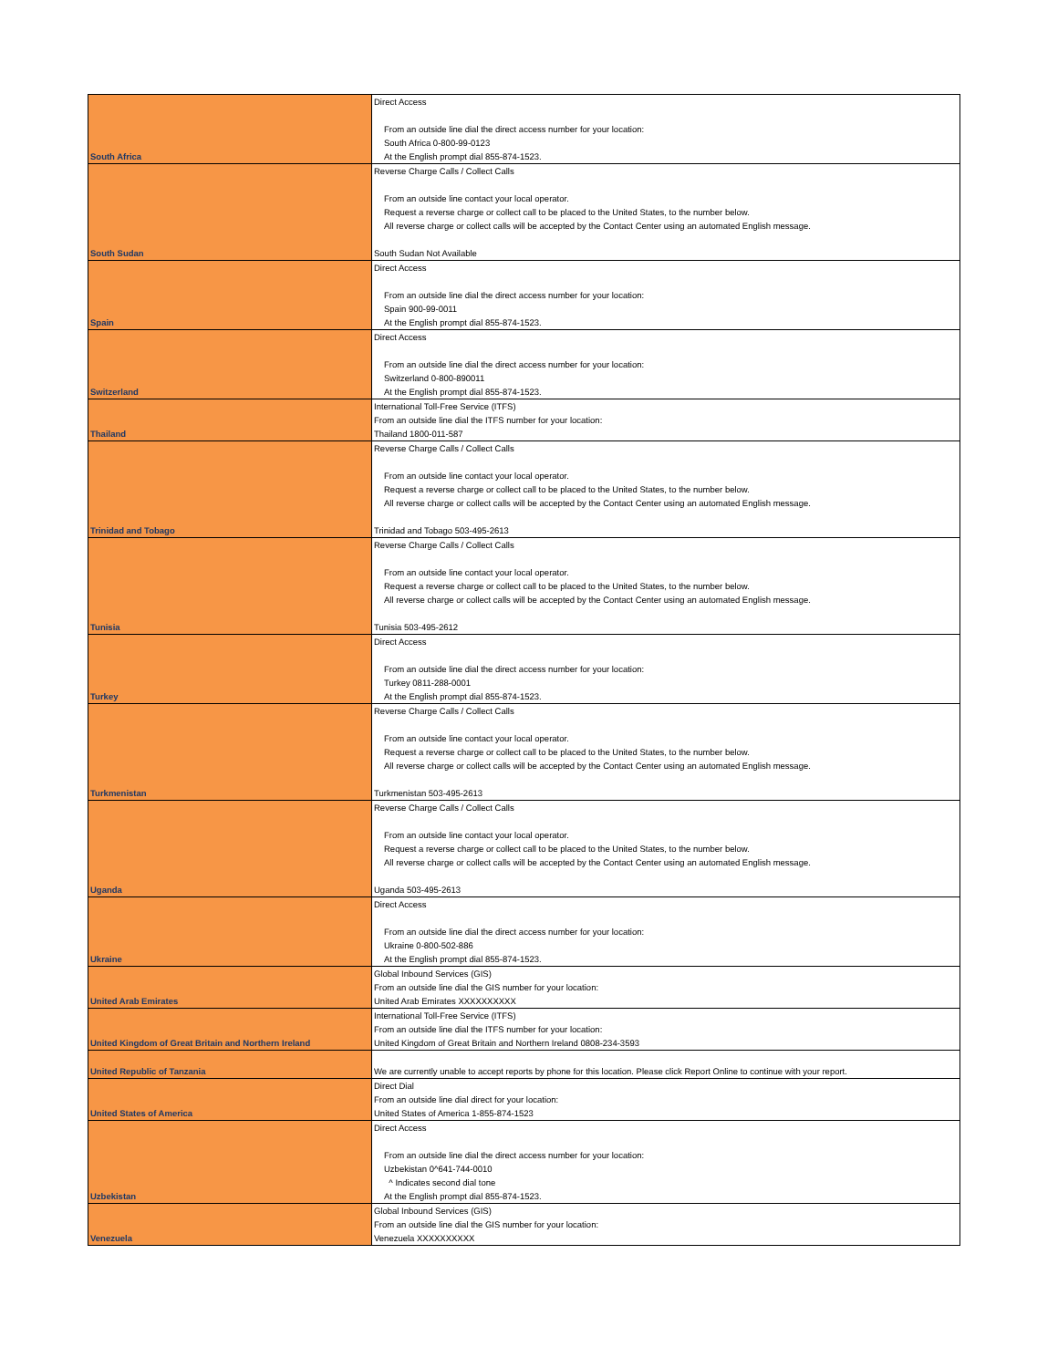| South Africa | Direct Access From an outside line dial the direct access number for your location: South Africa 0-800-99-0123 At the English prompt dial 855-874-1523. |
| South Sudan | Reverse Charge Calls / Collect Calls From an outside line contact your local operator. Request a reverse charge or collect call to be placed to the United States, to the number below. All reverse charge or collect calls will be accepted by the Contact Center using an automated English message. South Sudan Not Available |
| Spain | Direct Access From an outside line dial the direct access number for your location: Spain 900-99-0011 At the English prompt dial 855-874-1523. |
| Switzerland | Direct Access From an outside line dial the direct access number for your location: Switzerland 0-800-890011 At the English prompt dial 855-874-1523. |
| Thailand | International Toll-Free Service (ITFS) From an outside line dial the ITFS number for your location: Thailand 1800-011-587 |
| Trinidad and Tobago | Reverse Charge Calls / Collect Calls From an outside line contact your local operator. Request a reverse charge or collect call to be placed to the United States, to the number below. All reverse charge or collect calls will be accepted by the Contact Center using an automated English message. Trinidad and Tobago 503-495-2613 |
| Tunisia | Reverse Charge Calls / Collect Calls From an outside line contact your local operator. Request a reverse charge or collect call to be placed to the United States, to the number below. All reverse charge or collect calls will be accepted by the Contact Center using an automated English message. Tunisia 503-495-2612 |
| Turkey | Direct Access From an outside line dial the direct access number for your location: Turkey 0811-288-0001 At the English prompt dial 855-874-1523. |
| Turkmenistan | Reverse Charge Calls / Collect Calls From an outside line contact your local operator. Request a reverse charge or collect call to be placed to the United States, to the number below. All reverse charge or collect calls will be accepted by the Contact Center using an automated English message. Turkmenistan 503-495-2613 |
| Uganda | Reverse Charge Calls / Collect Calls From an outside line contact your local operator. Request a reverse charge or collect call to be placed to the United States, to the number below. All reverse charge or collect calls will be accepted by the Contact Center using an automated English message. Uganda 503-495-2613 |
| Ukraine | Direct Access From an outside line dial the direct access number for your location: Ukraine 0-800-502-886 At the English prompt dial 855-874-1523. |
| United Arab Emirates | Global Inbound Services (GIS) From an outside line dial the GIS number for your location: United Arab Emirates XXXXXXXXXX |
| United Kingdom of Great Britain and Northern Ireland | International Toll-Free Service (ITFS) From an outside line dial the ITFS number for your location: United Kingdom of Great Britain and Northern Ireland 0808-234-3593 |
| United Republic of Tanzania | We are currently unable to accept reports by phone for this location. Please click Report Online to continue with your report. |
| United States of America | Direct Dial From an outside line dial direct for your location: United States of America 1-855-874-1523 |
| Uzbekistan | Direct Access From an outside line dial the direct access number for your location: Uzbekistan 0^641-744-0010 ^ Indicates second dial tone At the English prompt dial 855-874-1523. |
| Venezuela | Global Inbound Services (GIS) From an outside line dial the GIS number for your location: Venezuela XXXXXXXXXX |